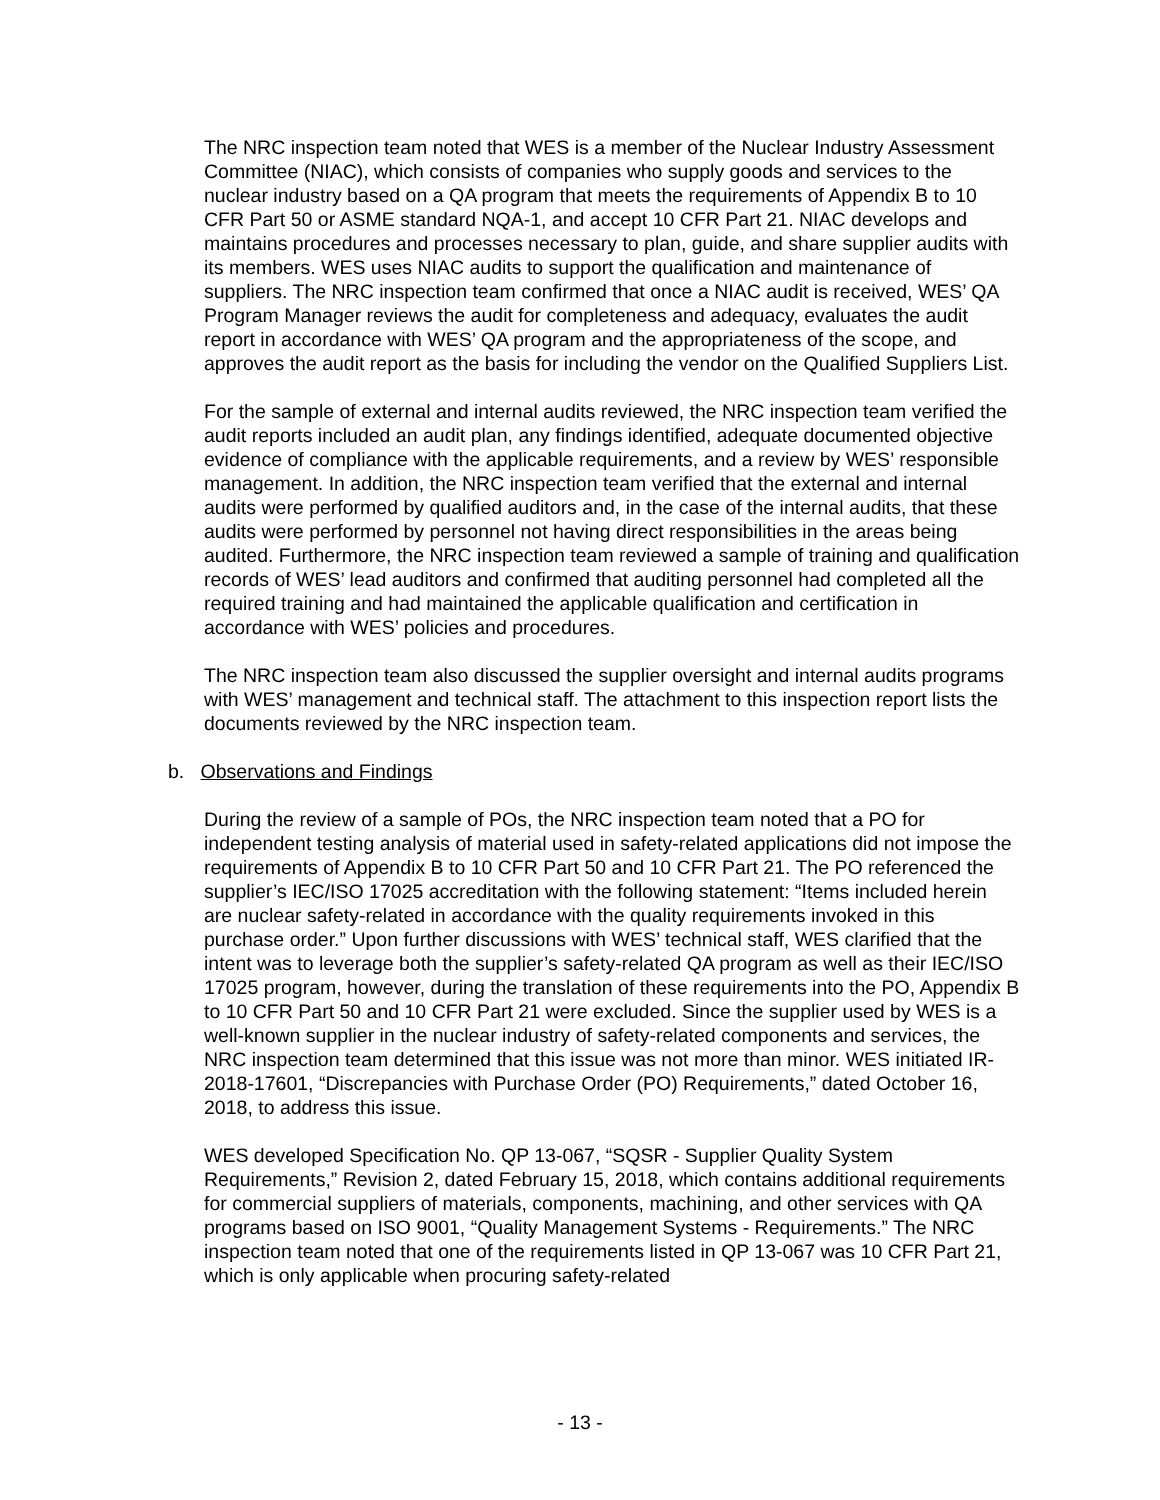The NRC inspection team noted that WES is a member of the Nuclear Industry Assessment Committee (NIAC), which consists of companies who supply goods and services to the nuclear industry based on a QA program that meets the requirements of Appendix B to 10 CFR Part 50 or ASME standard NQA-1, and accept 10 CFR Part 21. NIAC develops and maintains procedures and processes necessary to plan, guide, and share supplier audits with its members. WES uses NIAC audits to support the qualification and maintenance of suppliers. The NRC inspection team confirmed that once a NIAC audit is received, WES’ QA Program Manager reviews the audit for completeness and adequacy, evaluates the audit report in accordance with WES’ QA program and the appropriateness of the scope, and approves the audit report as the basis for including the vendor on the Qualified Suppliers List.
For the sample of external and internal audits reviewed, the NRC inspection team verified the audit reports included an audit plan, any findings identified, adequate documented objective evidence of compliance with the applicable requirements, and a review by WES’ responsible management. In addition, the NRC inspection team verified that the external and internal audits were performed by qualified auditors and, in the case of the internal audits, that these audits were performed by personnel not having direct responsibilities in the areas being audited. Furthermore, the NRC inspection team reviewed a sample of training and qualification records of WES’ lead auditors and confirmed that auditing personnel had completed all the required training and had maintained the applicable qualification and certification in accordance with WES’ policies and procedures.
The NRC inspection team also discussed the supplier oversight and internal audits programs with WES’ management and technical staff. The attachment to this inspection report lists the documents reviewed by the NRC inspection team.
b. Observations and Findings
During the review of a sample of POs, the NRC inspection team noted that a PO for independent testing analysis of material used in safety-related applications did not impose the requirements of Appendix B to 10 CFR Part 50 and 10 CFR Part 21. The PO referenced the supplier’s IEC/ISO 17025 accreditation with the following statement: “Items included herein are nuclear safety-related in accordance with the quality requirements invoked in this purchase order.” Upon further discussions with WES’ technical staff, WES clarified that the intent was to leverage both the supplier’s safety-related QA program as well as their IEC/ISO 17025 program, however, during the translation of these requirements into the PO, Appendix B to 10 CFR Part 50 and 10 CFR Part 21 were excluded. Since the supplier used by WES is a well-known supplier in the nuclear industry of safety-related components and services, the NRC inspection team determined that this issue was not more than minor. WES initiated IR-2018-17601, “Discrepancies with Purchase Order (PO) Requirements,” dated October 16, 2018, to address this issue.
WES developed Specification No. QP 13-067, “SQSR - Supplier Quality System Requirements,” Revision 2, dated February 15, 2018, which contains additional requirements for commercial suppliers of materials, components, machining, and other services with QA programs based on ISO 9001, “Quality Management Systems - Requirements.” The NRC inspection team noted that one of the requirements listed in QP 13-067 was 10 CFR Part 21, which is only applicable when procuring safety-related
- 13 -